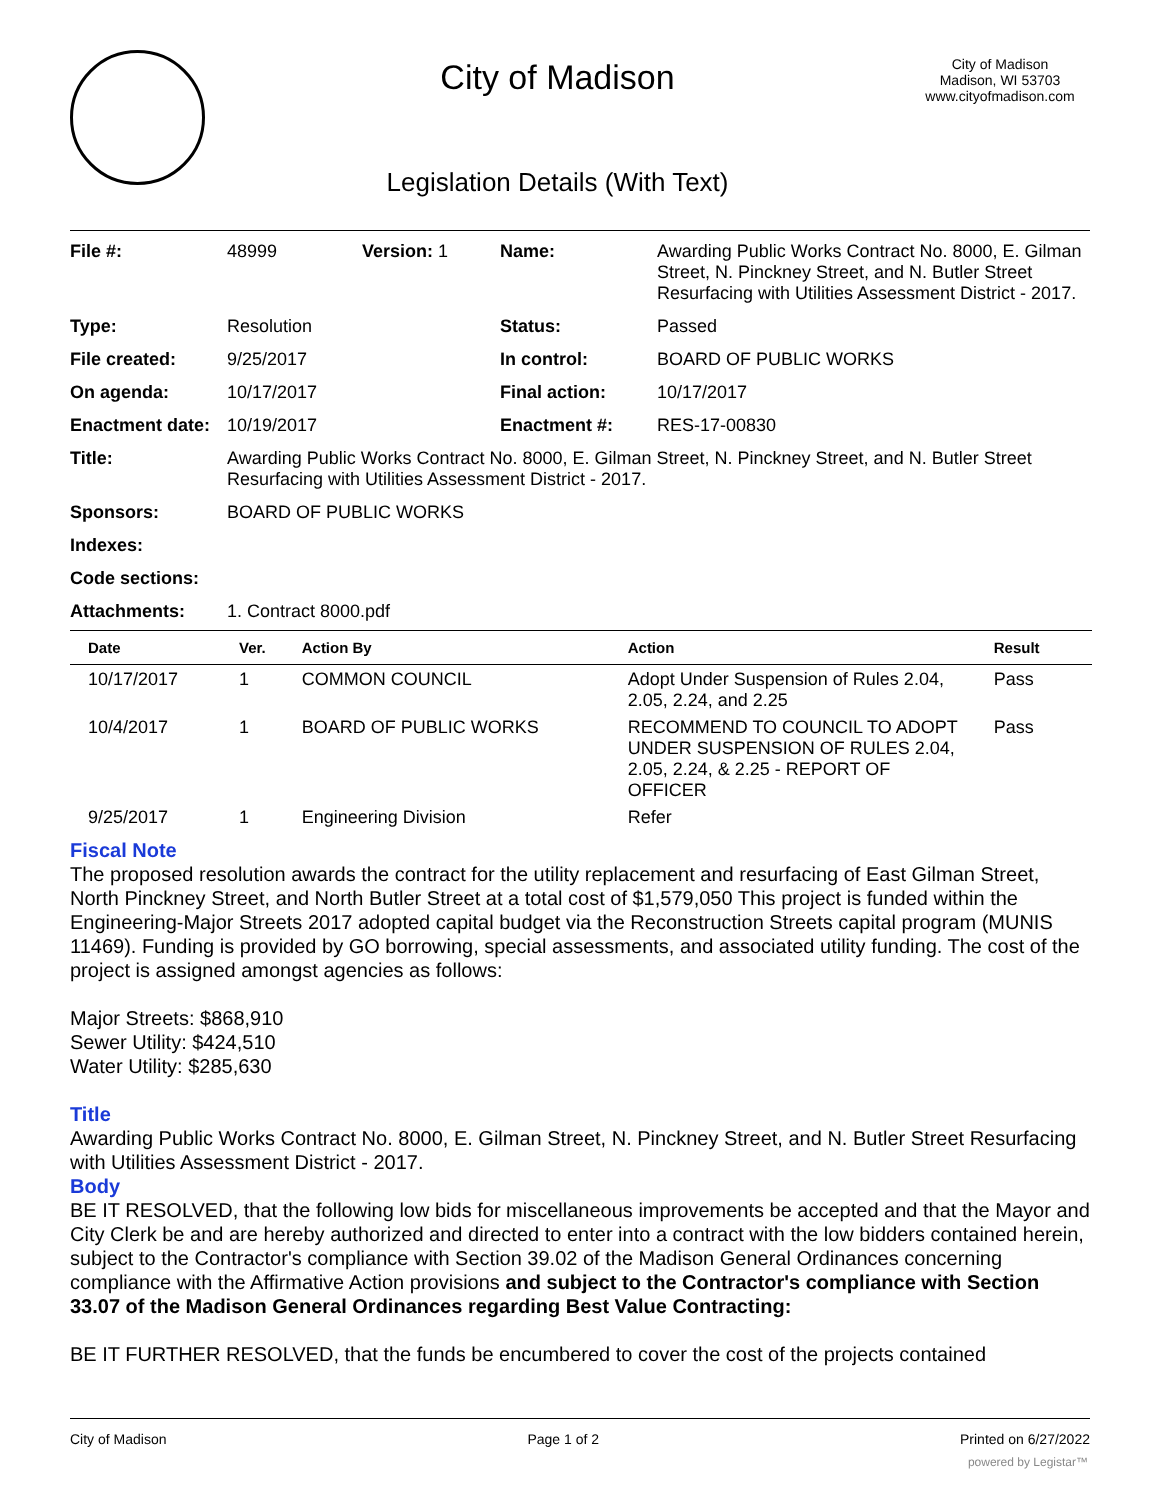City of Madison
Legislation Details (With Text)
City of Madison
Madison, WI 53703
www.cityofmadison.com
| File #: | 48999 | Version: 1 | Name: | Awarding Public Works Contract No. 8000, E. Gilman Street, N. Pinckney Street, and N. Butler Street Resurfacing with Utilities Assessment District - 2017. |
| Type: | Resolution | | Status: | Passed |
| File created: | 9/25/2017 | | In control: | BOARD OF PUBLIC WORKS |
| On agenda: | 10/17/2017 | | Final action: | 10/17/2017 |
| Enactment date: | 10/19/2017 | | Enactment #: | RES-17-00830 |
| Title: | Awarding Public Works Contract No. 8000, E. Gilman Street, N. Pinckney Street, and N. Butler Street Resurfacing with Utilities Assessment District - 2017. | | | |
| Sponsors: | BOARD OF PUBLIC WORKS | | | |
| Indexes: | | | | |
| Code sections: | | | | |
| Attachments: | 1. Contract 8000.pdf | | | |
| Date | Ver. | Action By | Action | Result |
| --- | --- | --- | --- | --- |
| 10/17/2017 | 1 | COMMON COUNCIL | Adopt Under Suspension of Rules 2.04, 2.05, 2.24, and 2.25 | Pass |
| 10/4/2017 | 1 | BOARD OF PUBLIC WORKS | RECOMMEND TO COUNCIL TO ADOPT UNDER SUSPENSION OF RULES 2.04, 2.05, 2.24, & 2.25 - REPORT OF OFFICER | Pass |
| 9/25/2017 | 1 | Engineering Division | Refer | |
Fiscal Note
The proposed resolution awards the contract for the utility replacement and resurfacing of East Gilman Street, North Pinckney Street, and North Butler Street at a total cost of $1,579,050 This project is funded within the Engineering-Major Streets 2017 adopted capital budget via the Reconstruction Streets capital program (MUNIS 11469). Funding is provided by GO borrowing, special assessments, and associated utility funding. The cost of the project is assigned amongst agencies as follows:
Major Streets: $868,910
Sewer Utility: $424,510
Water Utility: $285,630
Title
Awarding Public Works Contract No. 8000, E. Gilman Street, N. Pinckney Street, and N. Butler Street Resurfacing with Utilities Assessment District - 2017.
Body
BE IT RESOLVED, that the following low bids for miscellaneous improvements be accepted and that the Mayor and City Clerk be and are hereby authorized and directed to enter into a contract with the low bidders contained herein, subject to the Contractor's compliance with Section 39.02 of the Madison General Ordinances concerning compliance with the Affirmative Action provisions and subject to the Contractor's compliance with Section 33.07 of the Madison General Ordinances regarding Best Value Contracting:
BE IT FURTHER RESOLVED, that the funds be encumbered to cover the cost of the projects contained
City of Madison Page 1 of 2 Printed on 6/27/2022
powered by Legistar™